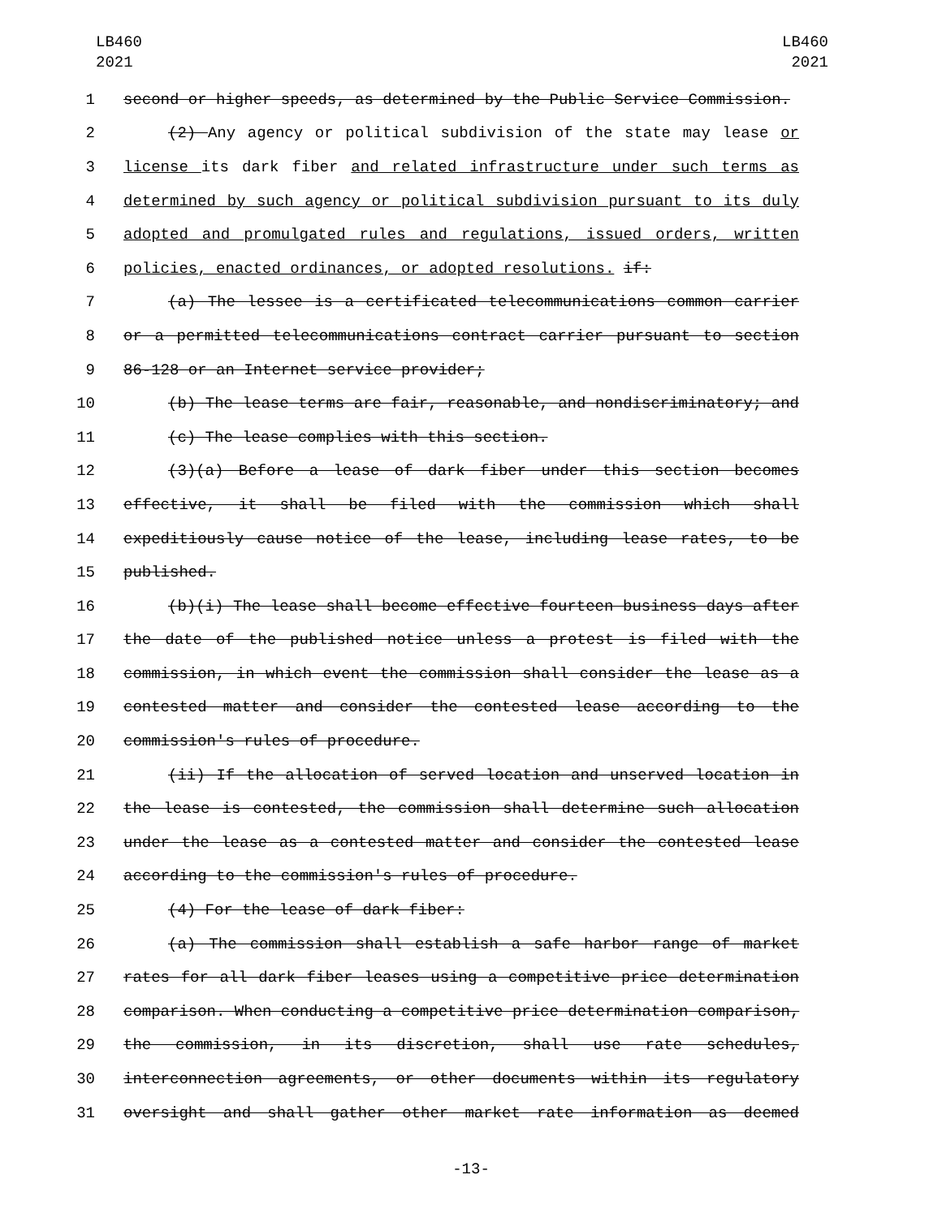LB460
2021
LB460
2021
1 second or higher speeds, as determined by the Public Service Commission.
2 (2) Any agency or political subdivision of the state may lease or
3 license its dark fiber and related infrastructure under such terms as
4 determined by such agency or political subdivision pursuant to its duly
5 adopted and promulgated rules and regulations, issued orders, written
6 policies, enacted ordinances, or adopted resolutions. if:
7 (a) The lessee is a certificated telecommunications common carrier
8 or a permitted telecommunications contract carrier pursuant to section
9 86-128 or an Internet service provider;
10 (b) The lease terms are fair, reasonable, and nondiscriminatory; and
11 (c) The lease complies with this section.
12 (3)(a) Before a lease of dark fiber under this section becomes
13 effective, it shall be filed with the commission which shall
14 expeditiously cause notice of the lease, including lease rates, to be
15 published.
16 (b)(i) The lease shall become effective fourteen business days after
17 the date of the published notice unless a protest is filed with the
18 commission, in which event the commission shall consider the lease as a
19 contested matter and consider the contested lease according to the
20 commission's rules of procedure.
21 (ii) If the allocation of served location and unserved location in
22 the lease is contested, the commission shall determine such allocation
23 under the lease as a contested matter and consider the contested lease
24 according to the commission's rules of procedure.
25 (4) For the lease of dark fiber:
26 (a) The commission shall establish a safe harbor range of market
27 rates for all dark fiber leases using a competitive price determination
28 comparison. When conducting a competitive price determination comparison,
29 the commission, in its discretion, shall use rate schedules,
30 interconnection agreements, or other documents within its regulatory
31 oversight and shall gather other market rate information as deemed
-13-